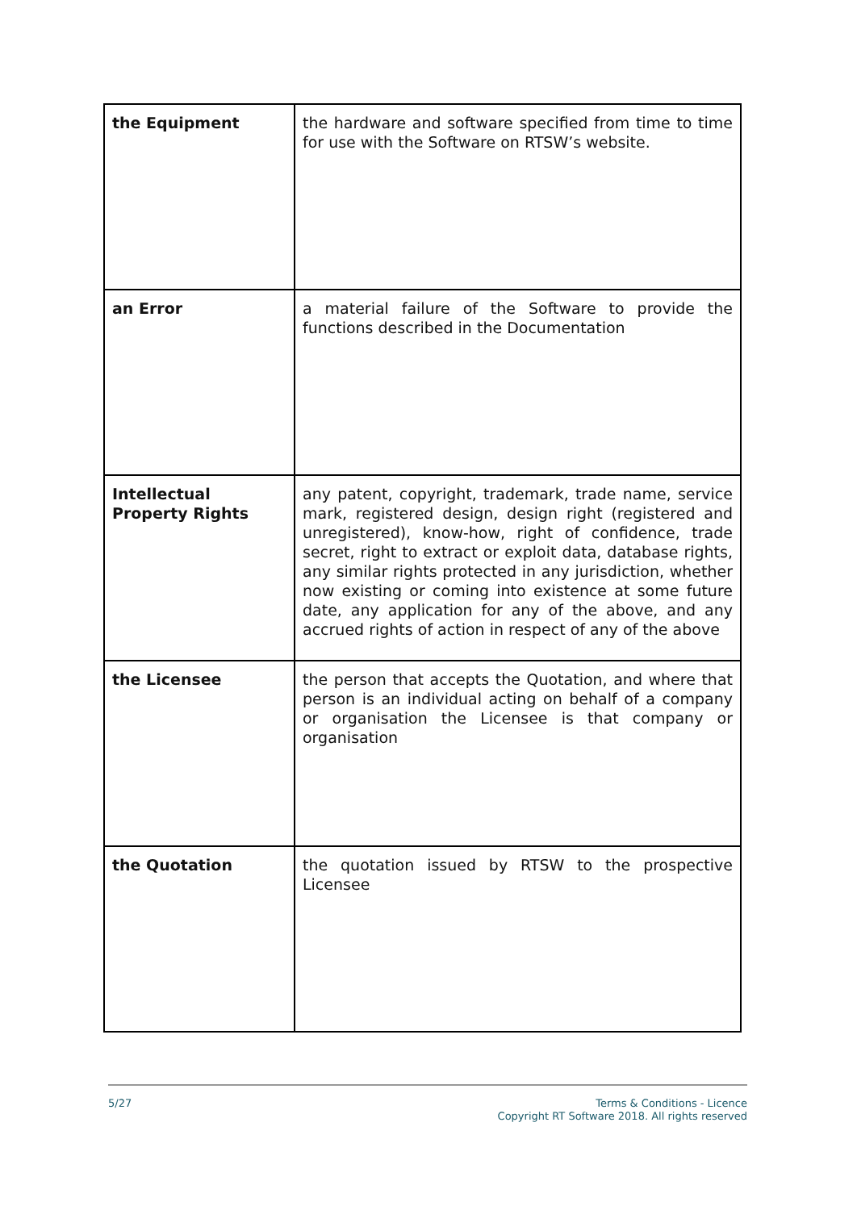| the Equipment | the hardware and software specified from time to time for use with the Software on RTSW’s website. |
| an Error | a material failure of the Software to provide the functions described in the Documentation |
| Intellectual Property Rights | any patent, copyright, trademark, trade name, service mark, registered design, design right (registered and unregistered), know-how, right of confidence, trade secret, right to extract or exploit data, database rights, any similar rights protected in any jurisdiction, whether now existing or coming into existence at some future date, any application for any of the above, and any accrued rights of action in respect of any of the above |
| the Licensee | the person that accepts the Quotation, and where that person is an individual acting on behalf of a company or organisation the Licensee is that company or organisation |
| the Quotation | the quotation issued by RTSW to the prospective Licensee |
5/27
Terms & Conditions - Licence
Copyright RT Software 2018. All rights reserved